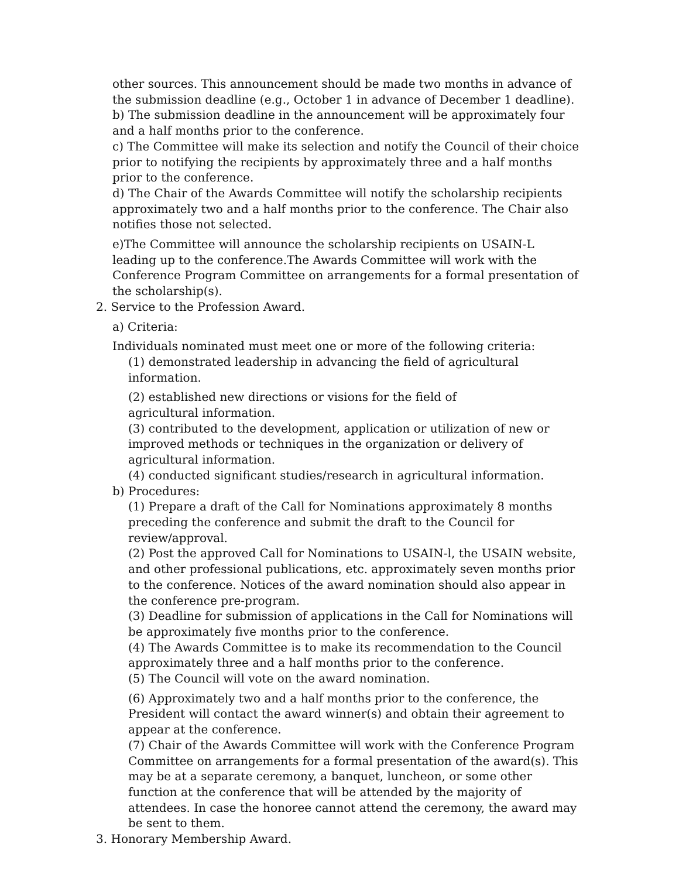other sources. This announcement should be made two months in advance of the submission deadline (e.g., October 1 in advance of December 1 deadline).
b) The submission deadline in the announcement will be approximately four and a half months prior to the conference.
c) The Committee will make its selection and notify the Council of their choice prior to notifying the recipients by approximately three and a half months prior to the conference.
d) The Chair of the Awards Committee will notify the scholarship recipients approximately two and a half months prior to the conference. The Chair also notifies those not selected.
e)The Committee will announce the scholarship recipients on USAIN-L leading up to the conference.The Awards Committee will work with the Conference Program Committee on arrangements for a formal presentation of the scholarship(s).
2. Service to the Profession Award.
a) Criteria:
Individuals nominated must meet one or more of the following criteria:
(1) demonstrated leadership in advancing the field of agricultural information.
(2) established new directions or visions for the field of
agricultural information.
(3) contributed to the development, application or utilization of new or improved methods or techniques in the organization or delivery of agricultural information.
(4) conducted significant studies/research in agricultural information.
b) Procedures:
(1) Prepare a draft of the Call for Nominations approximately 8 months preceding the conference and submit the draft to the Council for review/approval.
(2) Post the approved Call for Nominations to USAIN-l, the USAIN website, and other professional publications, etc. approximately seven months prior to the conference. Notices of the award nomination should also appear in the conference pre-program.
(3) Deadline for submission of applications in the Call for Nominations will be approximately five months prior to the conference.
(4) The Awards Committee is to make its recommendation to the Council approximately three and a half months prior to the conference.
(5) The Council will vote on the award nomination.
(6) Approximately two and a half months prior to the conference, the President will contact the award winner(s) and obtain their agreement to appear at the conference.
(7) Chair of the Awards Committee will work with the Conference Program Committee on arrangements for a formal presentation of the award(s). This may be at a separate ceremony, a banquet, luncheon, or some other function at the conference that will be attended by the majority of attendees. In case the honoree cannot attend the ceremony, the award may be sent to them.
3. Honorary Membership Award.